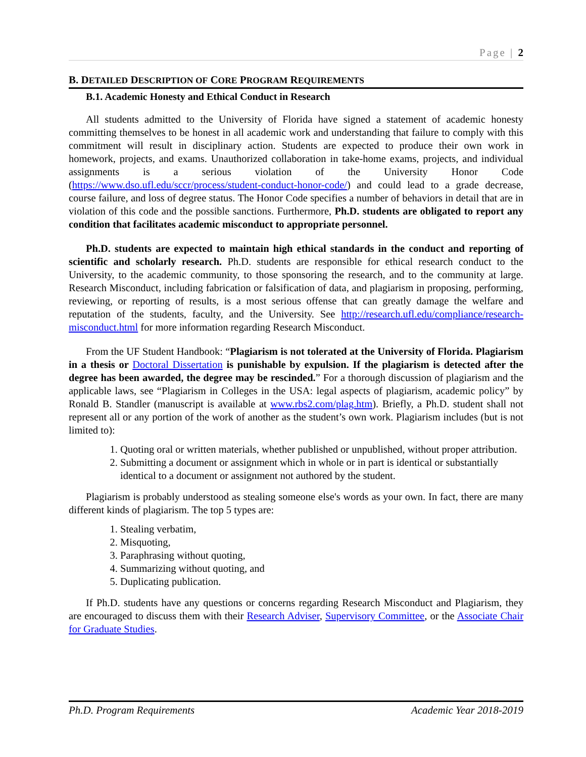Page | 2
B. DETAILED DESCRIPTION OF CORE PROGRAM REQUIREMENTS
B.1. Academic Honesty and Ethical Conduct in Research
All students admitted to the University of Florida have signed a statement of academic honesty committing themselves to be honest in all academic work and understanding that failure to comply with this commitment will result in disciplinary action. Students are expected to produce their own work in homework, projects, and exams. Unauthorized collaboration in take-home exams, projects, and individual assignments is a serious violation of the University Honor Code (https://www.dso.ufl.edu/sccr/process/student-conduct-honor-code/) and could lead to a grade decrease, course failure, and loss of degree status. The Honor Code specifies a number of behaviors in detail that are in violation of this code and the possible sanctions. Furthermore, Ph.D. students are obligated to report any condition that facilitates academic misconduct to appropriate personnel.
Ph.D. students are expected to maintain high ethical standards in the conduct and reporting of scientific and scholarly research. Ph.D. students are responsible for ethical research conduct to the University, to the academic community, to those sponsoring the research, and to the community at large. Research Misconduct, including fabrication or falsification of data, and plagiarism in proposing, performing, reviewing, or reporting of results, is a most serious offense that can greatly damage the welfare and reputation of the students, faculty, and the University. See http://research.ufl.edu/compliance/research-misconduct.html for more information regarding Research Misconduct.
From the UF Student Handbook: “Plagiarism is not tolerated at the University of Florida. Plagiarism in a thesis or Doctoral Dissertation is punishable by expulsion. If the plagiarism is detected after the degree has been awarded, the degree may be rescinded.” For a thorough discussion of plagiarism and the applicable laws, see “Plagiarism in Colleges in the USA: legal aspects of plagiarism, academic policy” by Ronald B. Standler (manuscript is available at www.rbs2.com/plag.htm). Briefly, a Ph.D. student shall not represent all or any portion of the work of another as the student’s own work. Plagiarism includes (but is not limited to):
1. Quoting oral or written materials, whether published or unpublished, without proper attribution.
2. Submitting a document or assignment which in whole or in part is identical or substantially identical to a document or assignment not authored by the student.
Plagiarism is probably understood as stealing someone else's words as your own. In fact, there are many different kinds of plagiarism. The top 5 types are:
1. Stealing verbatim,
2. Misquoting,
3. Paraphrasing without quoting,
4. Summarizing without quoting, and
5. Duplicating publication.
If Ph.D. students have any questions or concerns regarding Research Misconduct and Plagiarism, they are encouraged to discuss them with their Research Adviser, Supervisory Committee, or the Associate Chair for Graduate Studies.
Ph.D. Program Requirements Academic Year 2018-2019